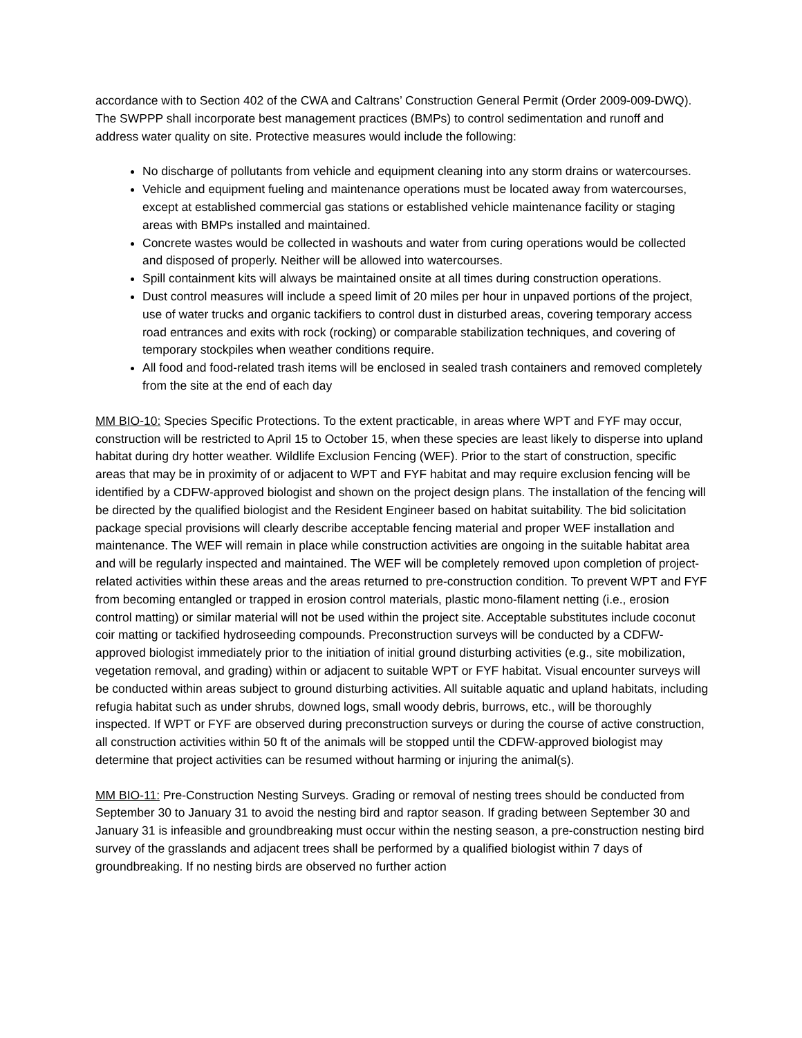accordance with to Section 402 of the CWA and Caltrans’ Construction General Permit (Order 2009-009-DWQ). The SWPPP shall incorporate best management practices (BMPs) to control sedimentation and runoff and address water quality on site. Protective measures would include the following:
No discharge of pollutants from vehicle and equipment cleaning into any storm drains or watercourses.
Vehicle and equipment fueling and maintenance operations must be located away from watercourses, except at established commercial gas stations or established vehicle maintenance facility or staging areas with BMPs installed and maintained.
Concrete wastes would be collected in washouts and water from curing operations would be collected and disposed of properly. Neither will be allowed into watercourses.
Spill containment kits will always be maintained onsite at all times during construction operations.
Dust control measures will include a speed limit of 20 miles per hour in unpaved portions of the project, use of water trucks and organic tackifiers to control dust in disturbed areas, covering temporary access road entrances and exits with rock (rocking) or comparable stabilization techniques, and covering of temporary stockpiles when weather conditions require.
All food and food-related trash items will be enclosed in sealed trash containers and removed completely from the site at the end of each day
MM BIO-10: Species Specific Protections. To the extent practicable, in areas where WPT and FYF may occur, construction will be restricted to April 15 to October 15, when these species are least likely to disperse into upland habitat during dry hotter weather. Wildlife Exclusion Fencing (WEF). Prior to the start of construction, specific areas that may be in proximity of or adjacent to WPT and FYF habitat and may require exclusion fencing will be identified by a CDFW-approved biologist and shown on the project design plans. The installation of the fencing will be directed by the qualified biologist and the Resident Engineer based on habitat suitability. The bid solicitation package special provisions will clearly describe acceptable fencing material and proper WEF installation and maintenance. The WEF will remain in place while construction activities are ongoing in the suitable habitat area and will be regularly inspected and maintained. The WEF will be completely removed upon completion of project-related activities within these areas and the areas returned to pre-construction condition. To prevent WPT and FYF from becoming entangled or trapped in erosion control materials, plastic mono-filament netting (i.e., erosion control matting) or similar material will not be used within the project site. Acceptable substitutes include coconut coir matting or tackified hydroseeding compounds. Preconstruction surveys will be conducted by a CDFW-approved biologist immediately prior to the initiation of initial ground disturbing activities (e.g., site mobilization, vegetation removal, and grading) within or adjacent to suitable WPT or FYF habitat. Visual encounter surveys will be conducted within areas subject to ground disturbing activities. All suitable aquatic and upland habitats, including refugia habitat such as under shrubs, downed logs, small woody debris, burrows, etc., will be thoroughly inspected. If WPT or FYF are observed during preconstruction surveys or during the course of active construction, all construction activities within 50 ft of the animals will be stopped until the CDFW-approved biologist may determine that project activities can be resumed without harming or injuring the animal(s).
MM BIO-11: Pre-Construction Nesting Surveys. Grading or removal of nesting trees should be conducted from September 30 to January 31 to avoid the nesting bird and raptor season. If grading between September 30 and January 31 is infeasible and groundbreaking must occur within the nesting season, a pre-construction nesting bird survey of the grasslands and adjacent trees shall be performed by a qualified biologist within 7 days of groundbreaking. If no nesting birds are observed no further action